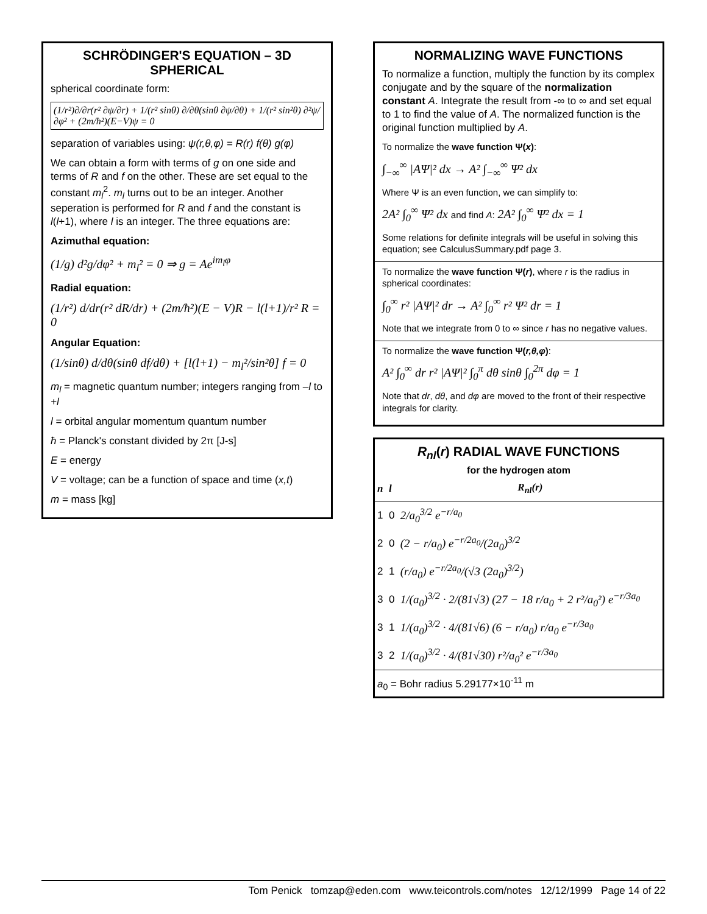SCHRÖDINGER'S EQUATION – 3D SPHERICAL
spherical coordinate form:
(1/r²)∂/∂r(r² ∂ψ/∂r) + 1/(r² sinθ) ∂/∂θ(sinθ ∂ψ/∂θ) + 1/(r² sin²θ) ∂²ψ/∂φ² + (2m/ħ²)(E−V)ψ = 0
separation of variables using: ψ(r,θ,φ) = R(r) f(θ) g(φ)
We can obtain a form with terms of g on one side and terms of R and f on the other. These are set equal to the constant m<sub>l</sub><sup>2</sup>. m<sub>l</sub> turns out to be an integer. Another seperation is performed for R and f and the constant is l(l+1), where l is an integer. The three equations are:
Azimuthal equation:
(1/g) d²g/dφ² + m<sub>l</sub>² = 0 ⇒ g = Ae<sup>im<sub>l</sub>φ</sup>
Radial equation:
(1/r²) d/dr(r² dR/dr) + (2m/ħ²)(E − V)R − l(l+1)/r² R = 0
Angular Equation:
(1/sinθ) d/dθ(sinθ df/dθ) + [l(l+1) − m<sub>l</sub>²/sin²θ] f = 0
m<sub>l</sub> = magnetic quantum number; integers ranging from –l to +l
l = orbital angular momentum quantum number
ħ = Planck's constant divided by 2π [J-s]
E = energy
V = voltage; can be a function of space and time (x,t)
m = mass [kg]
NORMALIZING WAVE FUNCTIONS
To normalize a function, multiply the function by its complex conjugate and by the square of the normalization constant A. Integrate the result from -∞ to ∞ and set equal to 1 to find the value of A. The normalized function is the original function multiplied by A.
To normalize the wave function Ψ(x):
∫<sub>−∞</sub><sup>∞</sup> |AΨ|² dx → A² ∫<sub>−∞</sub><sup>∞</sup> Ψ² dx
Where Ψ is an even function, we can simplify to:
2A² ∫<sub>0</sub><sup>∞</sup> Ψ² dx and find A: 2A² ∫<sub>0</sub><sup>∞</sup> Ψ² dx = 1
Some relations for definite integrals will be useful in solving this equation; see CalculusSummary.pdf page 3.
To normalize the wave function Ψ(r), where r is the radius in spherical coordinates:
∫<sub>0</sub><sup>∞</sup> r² |AΨ|² dr → A² ∫<sub>0</sub><sup>∞</sup> r² Ψ² dr = 1
Note that we integrate from 0 to ∞ since r has no negative values.
To normalize the wave function Ψ(r,θ,φ):
A² ∫<sub>0</sub><sup>∞</sup> dr r² |AΨ|² ∫<sub>0</sub><sup>π</sup> dθ sinθ ∫<sub>0</sub><sup>2π</sup> dφ = 1
Note that dr, dθ, and dφ are moved to the front of their respective integrals for clarity.
R<sub>nl</sub>(r) RADIAL WAVE FUNCTIONS
for the hydrogen atom
| n | l | R<sub>nl</sub>(r) |
| --- | --- | --- |
| 1 | 0 | 2/a<sub>0</sub><sup>3/2</sup> e<sup>−r/a<sub>0</sub></sup> |
| 2 | 0 | (2 − r/a<sub>0</sub>) e<sup>−r/2a<sub>0</sub></sup>/(2a<sub>0</sub>)<sup>3/2</sup> |
| 2 | 1 | (r/a<sub>0</sub>) e<sup>−r/2a<sub>0</sub></sup>/(√3 (2a<sub>0</sub>)<sup>3/2</sup>) |
| 3 | 0 | 1/(a<sub>0</sub>)<sup>3/2</sup> · 2/(81√3) (27 − 18 r/a<sub>0</sub> + 2 r²/a<sub>0</sub>²) e<sup>−r/3a<sub>0</sub></sup> |
| 3 | 1 | 1/(a<sub>0</sub>)<sup>3/2</sup> · 4/(81√6) (6 − r/a<sub>0</sub>) r/a<sub>0</sub> e<sup>−r/3a<sub>0</sub></sup> |
| 3 | 2 | 1/(a<sub>0</sub>)<sup>3/2</sup> · 4/(81√30) r²/a<sub>0</sub>² e<sup>−r/3a<sub>0</sub></sup> |
| a<sub>0</sub> = Bohr radius 5.29177×10<sup>-11</sup> m | | |
Tom Penick tomzap@eden.com www.teicontrols.com/notes 12/12/1999 Page 14 of 22